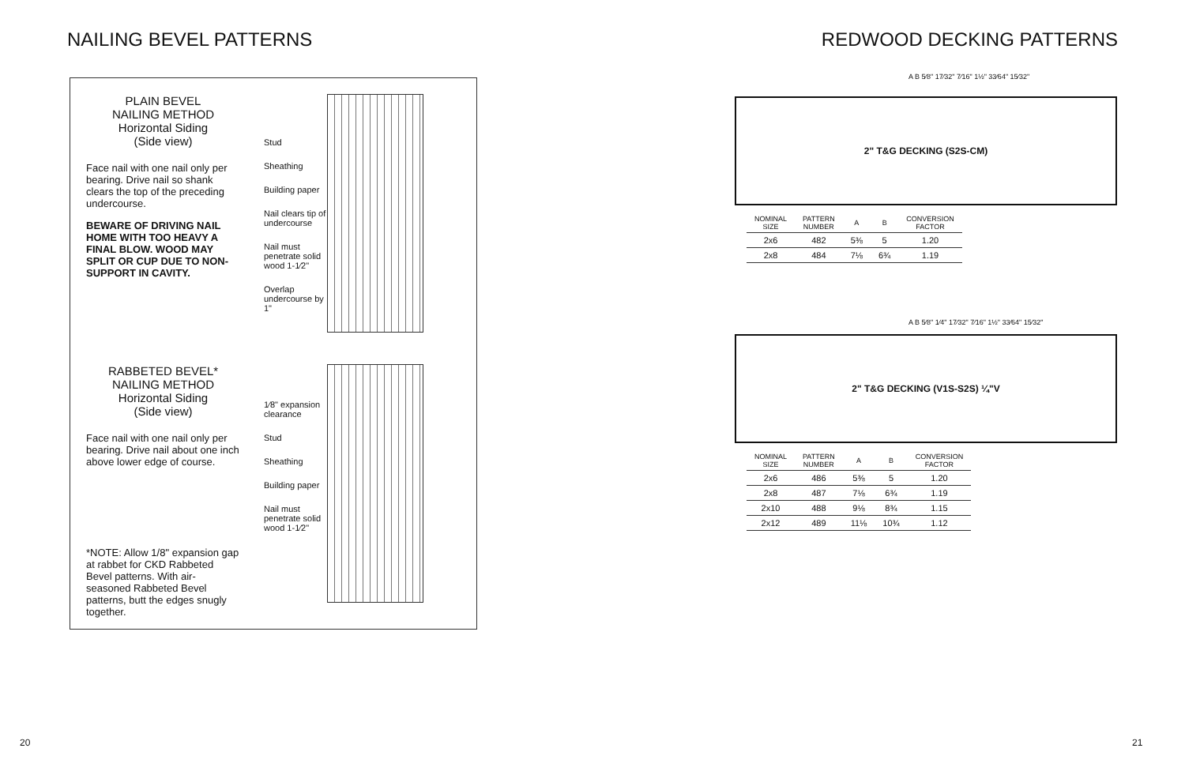NAILING BEVEL PATTERNS
PLAIN BEVEL
NAILING METHOD
Horizontal Siding
(Side view)
Face nail with one nail only per bearing. Drive nail so shank clears the top of the preceding undercourse.
BEWARE OF DRIVING NAIL HOME WITH TOO HEAVY A FINAL BLOW. WOOD MAY SPLIT OR CUP DUE TO NON-SUPPORT IN CAVITY.
Stud
Sheathing
Building paper
Nail clears tip of undercourse
Nail must penetrate solid wood 1-1⁄2"
Overlap undercourse by 1"
RABBETED BEVEL*
NAILING METHOD
Horizontal Siding
(Side view)
Face nail with one nail only per bearing. Drive nail about one inch above lower edge of course.
*NOTE: Allow 1/8" expansion gap at rabbet for CKD Rabbeted Bevel patterns. With air-seasoned Rabbeted Bevel patterns, butt the edges snugly together.
1⁄8" expansion clearance
Stud
Sheathing
Building paper
Nail must penetrate solid wood 1-1⁄2"
20
REDWOOD DECKING PATTERNS
A B 5⁄8" 17⁄32" 7⁄16" 1½" 33⁄64" 15⁄32"
2" T&G DECKING (S2S-CM)
| NOMINAL SIZE | PATTERN NUMBER | A | B | CONVERSION FACTOR |
| --- | --- | --- | --- | --- |
| 2x6 | 482 | 5⅜ | 5 | 1.20 |
| 2x8 | 484 | 7⅛ | 6¾ | 1.19 |
A B 5⁄8" 1⁄4" 17⁄32" 7⁄16" 1½" 33⁄64" 15⁄32"
2" T&G DECKING (V1S-S2S) ¼"V
| NOMINAL SIZE | PATTERN NUMBER | A | B | CONVERSION FACTOR |
| --- | --- | --- | --- | --- |
| 2x6 | 486 | 5⅜ | 5 | 1.20 |
| 2x8 | 487 | 7⅛ | 6¾ | 1.19 |
| 2x10 | 488 | 9⅛ | 8¾ | 1.15 |
| 2x12 | 489 | 11⅛ | 10¾ | 1.12 |
21